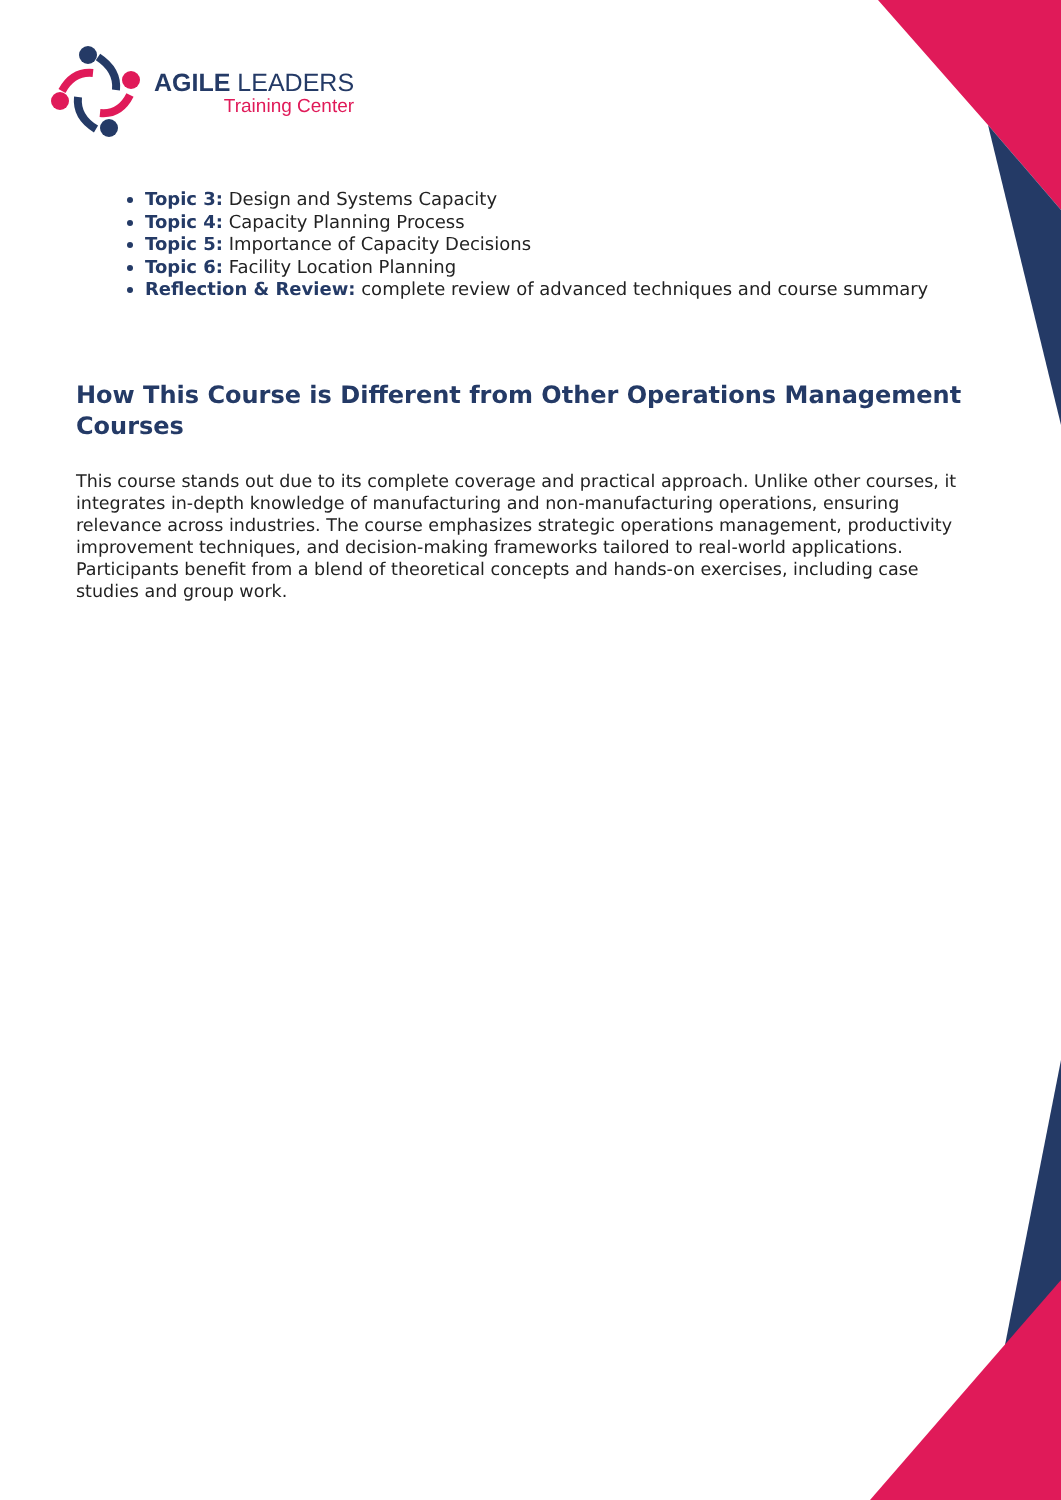AGILE LEADERS
Training Center
Topic 3: Design and Systems Capacity
Topic 4: Capacity Planning Process
Topic 5: Importance of Capacity Decisions
Topic 6: Facility Location Planning
Reflection & Review: complete review of advanced techniques and course summary
How This Course is Different from Other Operations Management Courses
This course stands out due to its complete coverage and practical approach. Unlike other courses, it integrates in-depth knowledge of manufacturing and non-manufacturing operations, ensuring relevance across industries. The course emphasizes strategic operations management, productivity improvement techniques, and decision-making frameworks tailored to real-world applications. Participants benefit from a blend of theoretical concepts and hands-on exercises, including case studies and group work.